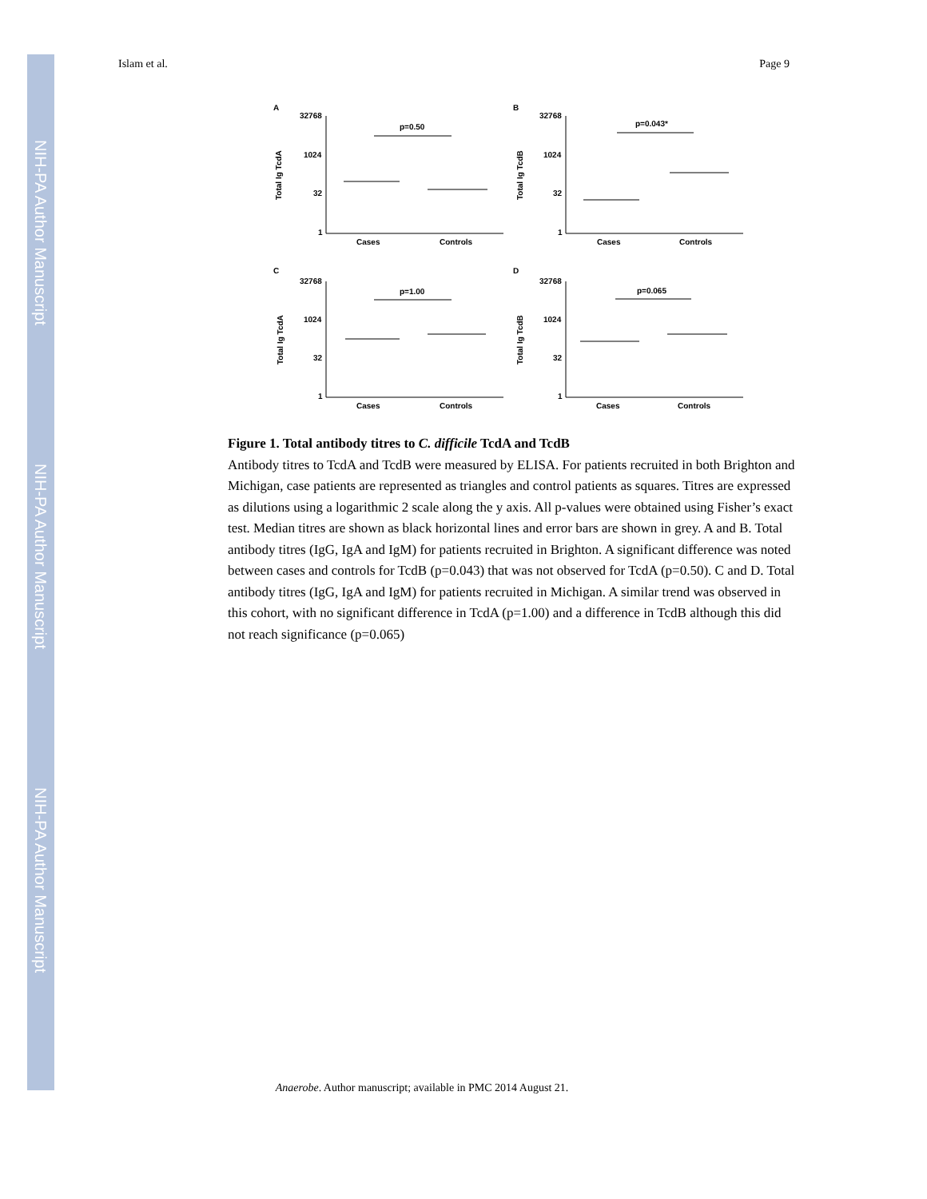NIH-PA Author Manuscript
NIH-PA Author Manuscript
NIH-PA Author Manuscript
Islam et al. Page 9
A
B
C
D
32768
1024
32
1
32768
1024
32
1
32768
1024
32
1
32768
1024
32
1
p=0.50
p=0.043*
p=1.00
p=0.065
Cases
Controls
Cases
Controls
Cases
Controls
Cases
Controls
Total Ig TcdA
Total Ig TcdB
Total Ig TcdA
Total Ig TcdB
Figure 1. Total antibody titres to C. difficile TcdA and TcdB
Antibody titres to TcdA and TcdB were measured by ELISA. For patients recruited in both Brighton and Michigan, case patients are represented as triangles and control patients as squares. Titres are expressed as dilutions using a logarithmic 2 scale along the y axis. All p-values were obtained using Fisher’s exact test. Median titres are shown as black horizontal lines and error bars are shown in grey. A and B. Total antibody titres (IgG, IgA and IgM) for patients recruited in Brighton. A significant difference was noted between cases and controls for TcdB (p=0.043) that was not observed for TcdA (p=0.50). C and D. Total antibody titres (IgG, IgA and IgM) for patients recruited in Michigan. A similar trend was observed in this cohort, with no significant difference in TcdA (p=1.00) and a difference in TcdB although this did not reach significance (p=0.065)
Anaerobe. Author manuscript; available in PMC 2014 August 21.